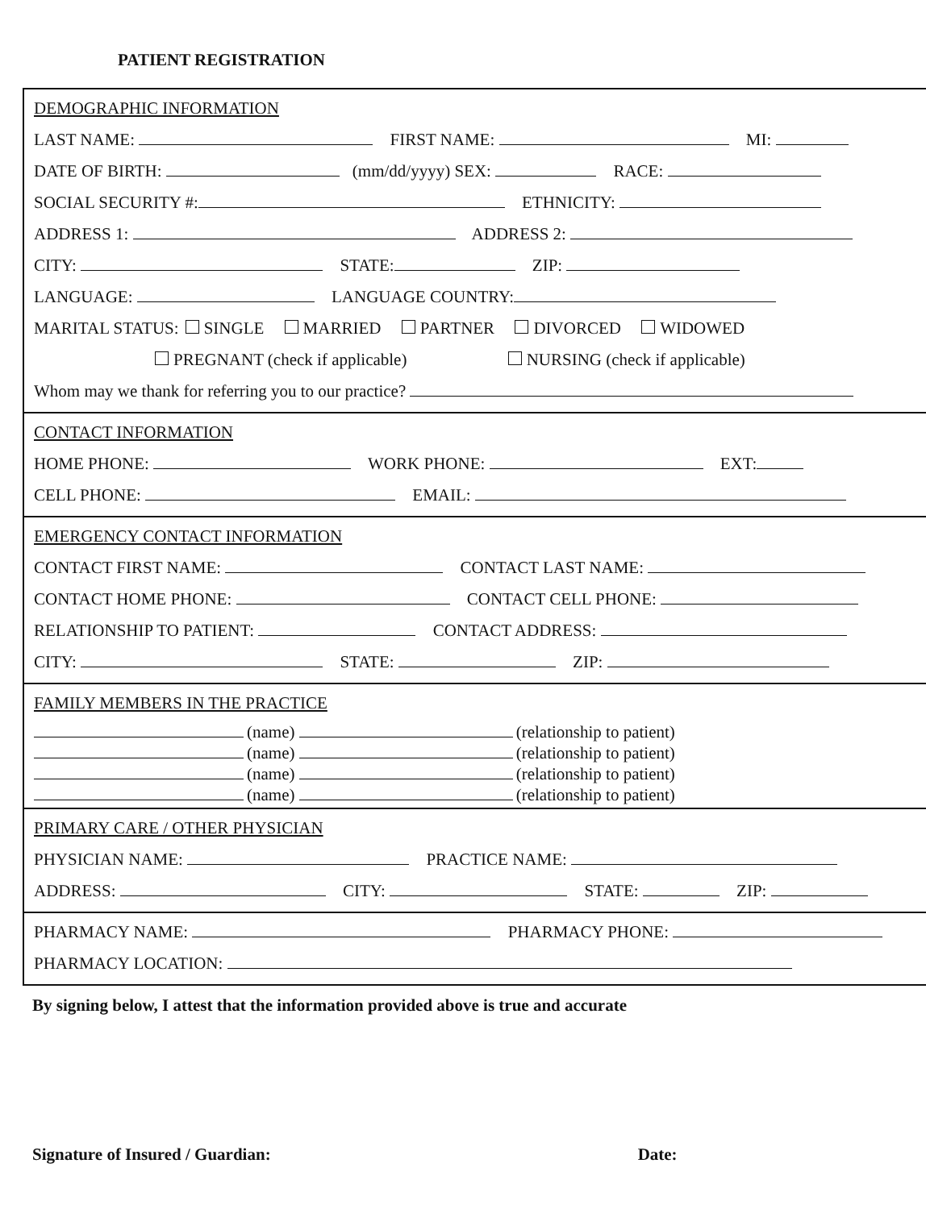PATIENT REGISTRATION
DEMOGRAPHIC INFORMATION
LAST NAME: FIRST NAME: MI:
DATE OF BIRTH: (mm/dd/yyyy) SEX: RACE:
SOCIAL SECURITY #: ETHNICITY:
ADDRESS 1: ADDRESS 2:
CITY: STATE: ZIP:
LANGUAGE: LANGUAGE COUNTRY:
MARITAL STATUS: SINGLE MARRIED PARTNER DIVORCED WIDOWED
PREGNANT (check if applicable) NURSING (check if applicable)
Whom may we thank for referring you to our practice?
CONTACT INFORMATION
HOME PHONE: WORK PHONE: EXT:
CELL PHONE: EMAIL:
EMERGENCY CONTACT INFORMATION
CONTACT FIRST NAME: CONTACT LAST NAME:
CONTACT HOME PHONE: CONTACT CELL PHONE:
RELATIONSHIP TO PATIENT: CONTACT ADDRESS:
CITY: STATE: ZIP:
FAMILY MEMBERS IN THE PRACTICE
(name) (relationship to patient)
(name) (relationship to patient)
(name) (relationship to patient)
(name) (relationship to patient)
PRIMARY CARE / OTHER PHYSICIAN
PHYSICIAN NAME: PRACTICE NAME:
ADDRESS: CITY: STATE: ZIP:
PHARMACY NAME: PHARMACY PHONE:
PHARMACY LOCATION:
By signing below, I attest that the information provided above is true and accurate
Signature of Insured / Guardian: Date: